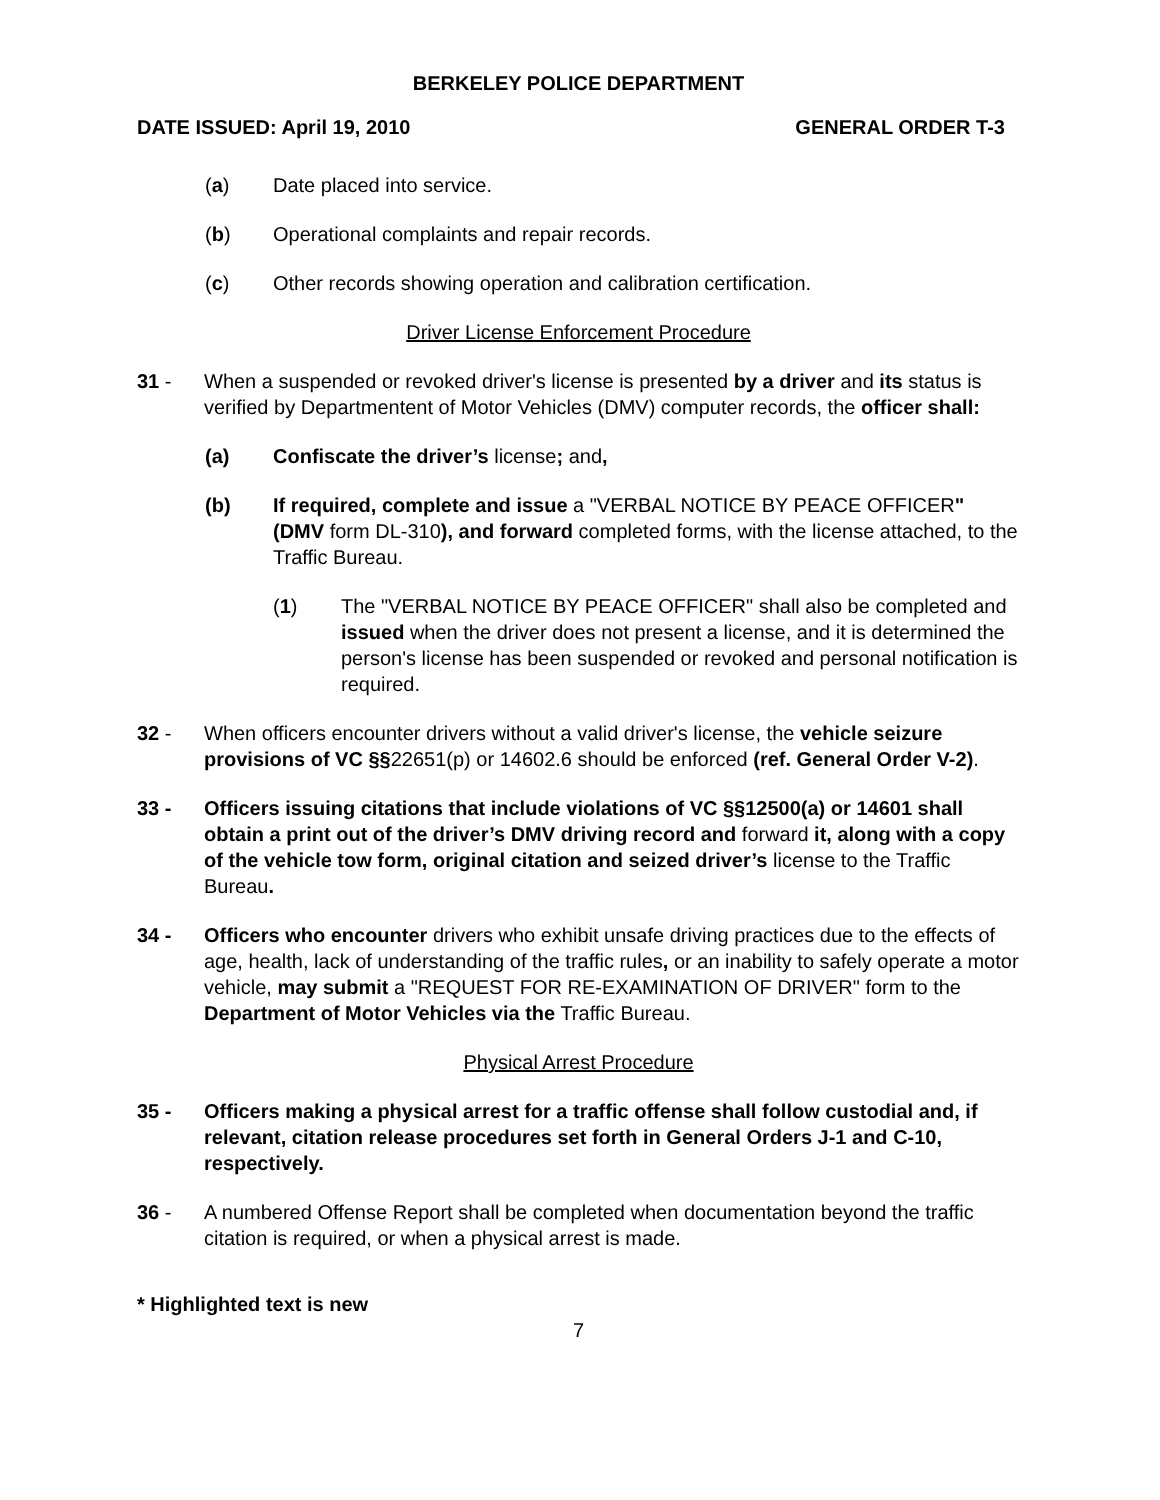BERKELEY POLICE DEPARTMENT
DATE ISSUED: April 19, 2010 GENERAL ORDER T-3
(a) Date placed into service.
(b) Operational complaints and repair records.
(c) Other records showing operation and calibration certification.
Driver License Enforcement Procedure
31 - When a suspended or revoked driver's license is presented by a driver and its status is verified by Departmentent of Motor Vehicles (DMV) computer records, the officer shall:
(a) Confiscate the driver’s license; and,
(b) If required, complete and issue a "VERBAL NOTICE BY PEACE OFFICER" (DMV form DL-310), and forward completed forms, with the license attached, to the Traffic Bureau.
(1) The "VERBAL NOTICE BY PEACE OFFICER" shall also be completed and issued when the driver does not present a license, and it is determined the person's license has been suspended or revoked and personal notification is required.
32 - When officers encounter drivers without a valid driver's license, the vehicle seizure provisions of VC §§22651(p) or 14602.6 should be enforced (ref. General Order V-2).
33 - Officers issuing citations that include violations of VC §§12500(a) or 14601 shall obtain a print out of the driver’s DMV driving record and forward it, along with a copy of the vehicle tow form, original citation and seized driver’s license to the Traffic Bureau.
34 - Officers who encounter drivers who exhibit unsafe driving practices due to the effects of age, health, lack of understanding of the traffic rules, or an inability to safely operate a motor vehicle, may submit a "REQUEST FOR RE-EXAMINATION OF DRIVER" form to the Department of Motor Vehicles via the Traffic Bureau.
Physical Arrest Procedure
35 - Officers making a physical arrest for a traffic offense shall follow custodial and, if relevant, citation release procedures set forth in General Orders J-1 and C-10, respectively.
36 - A numbered Offense Report shall be completed when documentation beyond the traffic citation is required, or when a physical arrest is made.
* Highlighted text is new
7